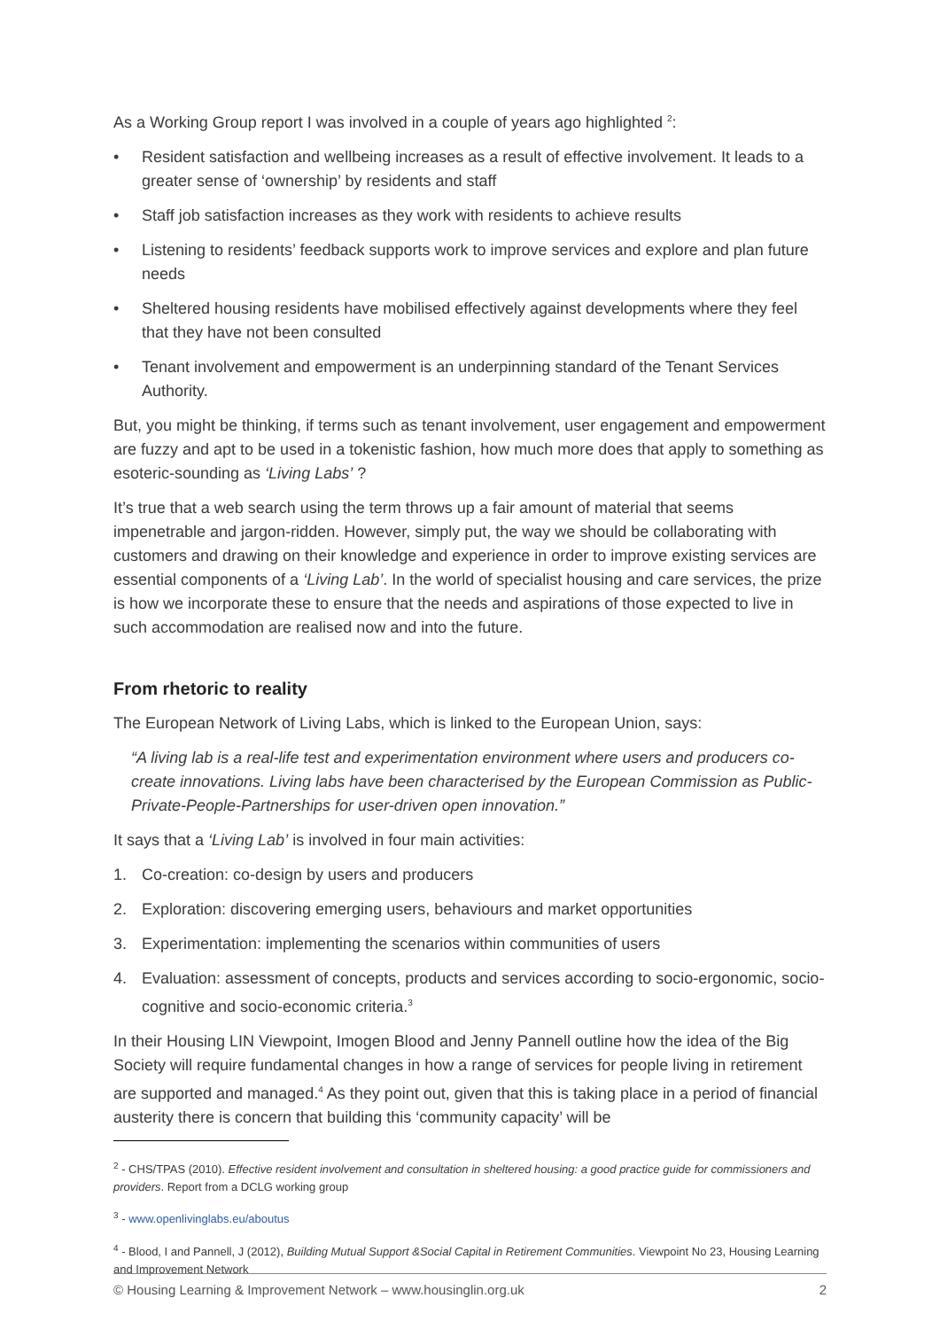As a Working Group report I was involved in a couple of years ago highlighted <sup>2</sup>:
• Resident satisfaction and wellbeing increases as a result of effective involvement. It leads to a greater sense of ‘ownership’ by residents and staff
• Staff job satisfaction increases as they work with residents to achieve results
• Listening to residents’ feedback supports work to improve services and explore and plan future needs
• Sheltered housing residents have mobilised effectively against developments where they feel that they have not been consulted
• Tenant involvement and empowerment is an underpinning standard of the Tenant Services Authority.
But, you might be thinking, if terms such as tenant involvement, user engagement and empowerment are fuzzy and apt to be used in a tokenistic fashion, how much more does that apply to something as esoteric-sounding as ‘Living Labs’ ?
It’s true that a web search using the term throws up a fair amount of material that seems impenetrable and jargon-ridden. However, simply put, the way we should be collaborating with customers and drawing on their knowledge and experience in order to improve existing services are essential components of a ‘Living Lab’. In the world of specialist housing and care services, the prize is how we incorporate these to ensure that the needs and aspirations of those expected to live in such accommodation are realised now and into the future.
From rhetoric to reality
The European Network of Living Labs, which is linked to the European Union, says:
“A living lab is a real-life test and experimentation environment where users and producers co-create innovations. Living labs have been characterised by the European Commission as Public-Private-People-Partnerships for user-driven open innovation.”
It says that a ‘Living Lab’ is involved in four main activities:
1. Co-creation: co-design by users and producers
2. Exploration: discovering emerging users, behaviours and market opportunities
3. Experimentation: implementing the scenarios within communities of users
4. Evaluation: assessment of concepts, products and services according to socio-ergonomic, socio-cognitive and socio-economic criteria.<sup>3</sup>
In their Housing LIN Viewpoint, Imogen Blood and Jenny Pannell outline how the idea of the Big Society will require fundamental changes in how a range of services for people living in retirement are supported and managed.<sup>4</sup> As they point out, given that this is taking place in a period of financial austerity there is concern that building this ‘community capacity’ will be
<sup>2</sup> - CHS/TPAS (2010). Effective resident involvement and consultation in sheltered housing: a good practice guide for commissioners and providers. Report from a DCLG working group
<sup>3</sup> - www.openlivinglabs.eu/aboutus
<sup>4</sup> - Blood, I and Pannell, J (2012), Building Mutual Support &Social Capital in Retirement Communities. Viewpoint No 23, Housing Learning and Improvement Network
© Housing Learning & Improvement Network – www.housinglin.org.uk 2